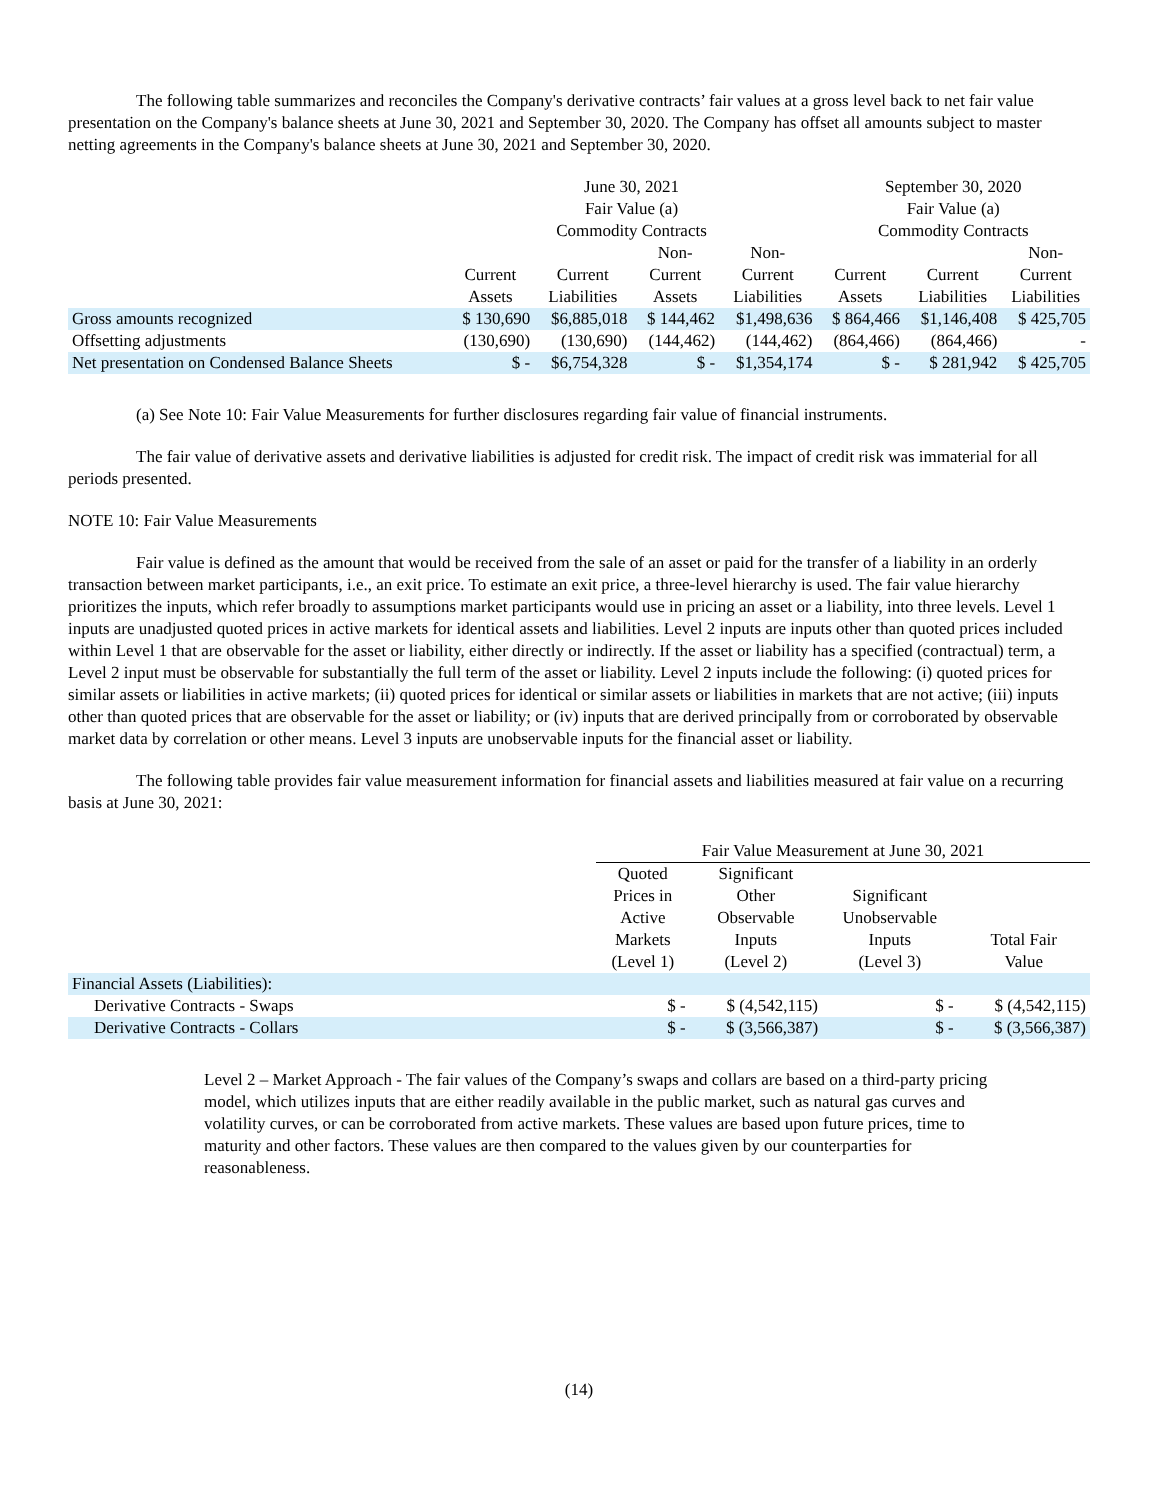The following table summarizes and reconciles the Company's derivative contracts’ fair values at a gross level back to net fair value presentation on the Company's balance sheets at June 30, 2021 and September 30, 2020. The Company has offset all amounts subject to master netting agreements in the Company's balance sheets at June 30, 2021 and September 30, 2020.
| | June 30, 2021 Fair Value (a) Commodity Contracts | | | | September 30, 2020 Fair Value (a) Commodity Contracts | | |
| --- | --- | --- | --- | --- | --- | --- | --- |
| | Current Assets | Current Liabilities | Non- Current Assets | Non- Current Liabilities | Current Assets | Current Liabilities | Non- Current Liabilities |
| Gross amounts recognized | $ 130,690 | $6,885,018 | $ 144,462 | $1,498,636 | $ 864,466 | $1,146,408 | $ 425,705 |
| Offsetting adjustments | (130,690) | (130,690) | (144,462) | (144,462) | (864,466) | (864,466) | - |
| Net presentation on Condensed Balance Sheets | $ - | $6,754,328 | $ - | $1,354,174 | $ - | $ 281,942 | $ 425,705 |
(a) See Note 10: Fair Value Measurements for further disclosures regarding fair value of financial instruments.
The fair value of derivative assets and derivative liabilities is adjusted for credit risk. The impact of credit risk was immaterial for all periods presented.
NOTE 10: Fair Value Measurements
Fair value is defined as the amount that would be received from the sale of an asset or paid for the transfer of a liability in an orderly transaction between market participants, i.e., an exit price. To estimate an exit price, a three-level hierarchy is used. The fair value hierarchy prioritizes the inputs, which refer broadly to assumptions market participants would use in pricing an asset or a liability, into three levels. Level 1 inputs are unadjusted quoted prices in active markets for identical assets and liabilities. Level 2 inputs are inputs other than quoted prices included within Level 1 that are observable for the asset or liability, either directly or indirectly. If the asset or liability has a specified (contractual) term, a Level 2 input must be observable for substantially the full term of the asset or liability. Level 2 inputs include the following: (i) quoted prices for similar assets or liabilities in active markets; (ii) quoted prices for identical or similar assets or liabilities in markets that are not active; (iii) inputs other than quoted prices that are observable for the asset or liability; or (iv) inputs that are derived principally from or corroborated by observable market data by correlation or other means. Level 3 inputs are unobservable inputs for the financial asset or liability.
The following table provides fair value measurement information for financial assets and liabilities measured at fair value on a recurring basis at June 30, 2021:
| | Fair Value Measurement at June 30, 2021 | | | |
| --- | --- | --- | --- | --- |
| | Quoted Prices in Active Markets (Level 1) | Significant Other Observable Inputs (Level 2) | Significant Unobservable Inputs (Level 3) | Total Fair Value |
| Financial Assets (Liabilities): | | | | |
| Derivative Contracts - Swaps | $ - | $ (4,542,115) | $ - | $ (4,542,115) |
| Derivative Contracts - Collars | $ - | $ (3,566,387) | $ - | $ (3,566,387) |
Level 2 – Market Approach - The fair values of the Company’s swaps and collars are based on a third-party pricing model, which utilizes inputs that are either readily available in the public market, such as natural gas curves and volatility curves, or can be corroborated from active markets. These values are based upon future prices, time to maturity and other factors. These values are then compared to the values given by our counterparties for reasonableness.
(14)